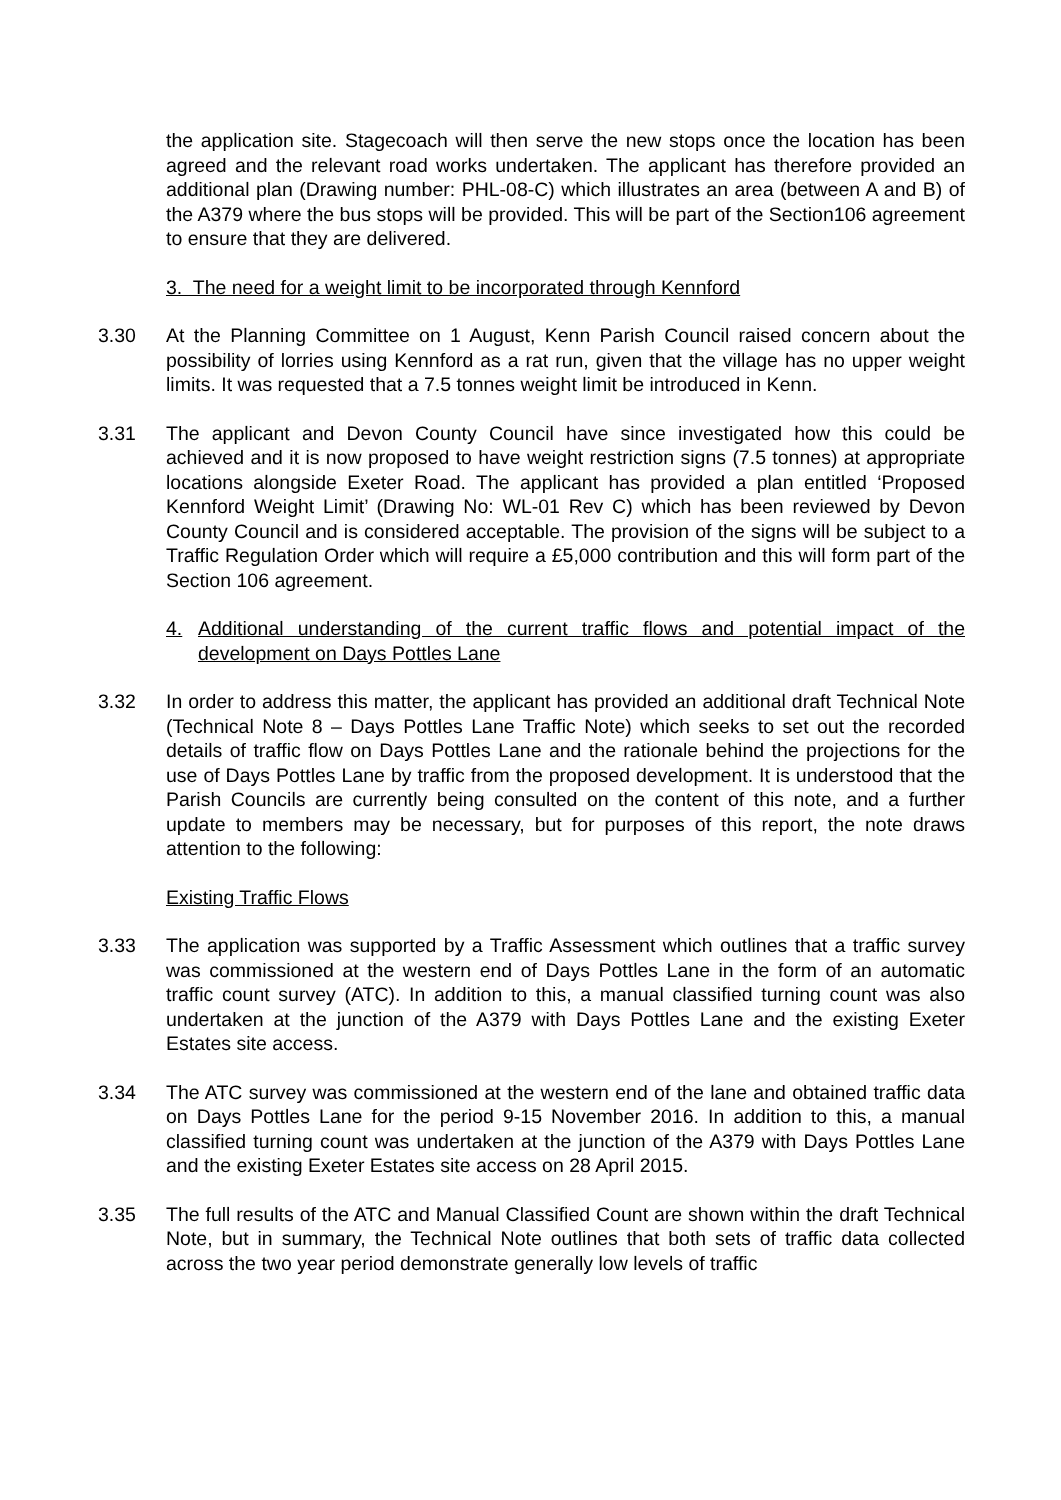the application site. Stagecoach will then serve the new stops once the location has been agreed and the relevant road works undertaken. The applicant has therefore provided an additional plan (Drawing number: PHL-08-C) which illustrates an area (between A and B) of the A379 where the bus stops will be provided. This will be part of the Section106 agreement to ensure that they are delivered.
3. The need for a weight limit to be incorporated through Kennford
3.30 At the Planning Committee on 1 August, Kenn Parish Council raised concern about the possibility of lorries using Kennford as a rat run, given that the village has no upper weight limits. It was requested that a 7.5 tonnes weight limit be introduced in Kenn.
3.31 The applicant and Devon County Council have since investigated how this could be achieved and it is now proposed to have weight restriction signs (7.5 tonnes) at appropriate locations alongside Exeter Road. The applicant has provided a plan entitled ‘Proposed Kennford Weight Limit’ (Drawing No: WL-01 Rev C) which has been reviewed by Devon County Council and is considered acceptable. The provision of the signs will be subject to a Traffic Regulation Order which will require a £5,000 contribution and this will form part of the Section 106 agreement.
4. Additional understanding of the current traffic flows and potential impact of the development on Days Pottles Lane
3.32 In order to address this matter, the applicant has provided an additional draft Technical Note (Technical Note 8 – Days Pottles Lane Traffic Note) which seeks to set out the recorded details of traffic flow on Days Pottles Lane and the rationale behind the projections for the use of Days Pottles Lane by traffic from the proposed development. It is understood that the Parish Councils are currently being consulted on the content of this note, and a further update to members may be necessary, but for purposes of this report, the note draws attention to the following:
Existing Traffic Flows
3.33 The application was supported by a Traffic Assessment which outlines that a traffic survey was commissioned at the western end of Days Pottles Lane in the form of an automatic traffic count survey (ATC). In addition to this, a manual classified turning count was also undertaken at the junction of the A379 with Days Pottles Lane and the existing Exeter Estates site access.
3.34 The ATC survey was commissioned at the western end of the lane and obtained traffic data on Days Pottles Lane for the period 9-15 November 2016. In addition to this, a manual classified turning count was undertaken at the junction of the A379 with Days Pottles Lane and the existing Exeter Estates site access on 28 April 2015.
3.35 The full results of the ATC and Manual Classified Count are shown within the draft Technical Note, but in summary, the Technical Note outlines that both sets of traffic data collected across the two year period demonstrate generally low levels of traffic